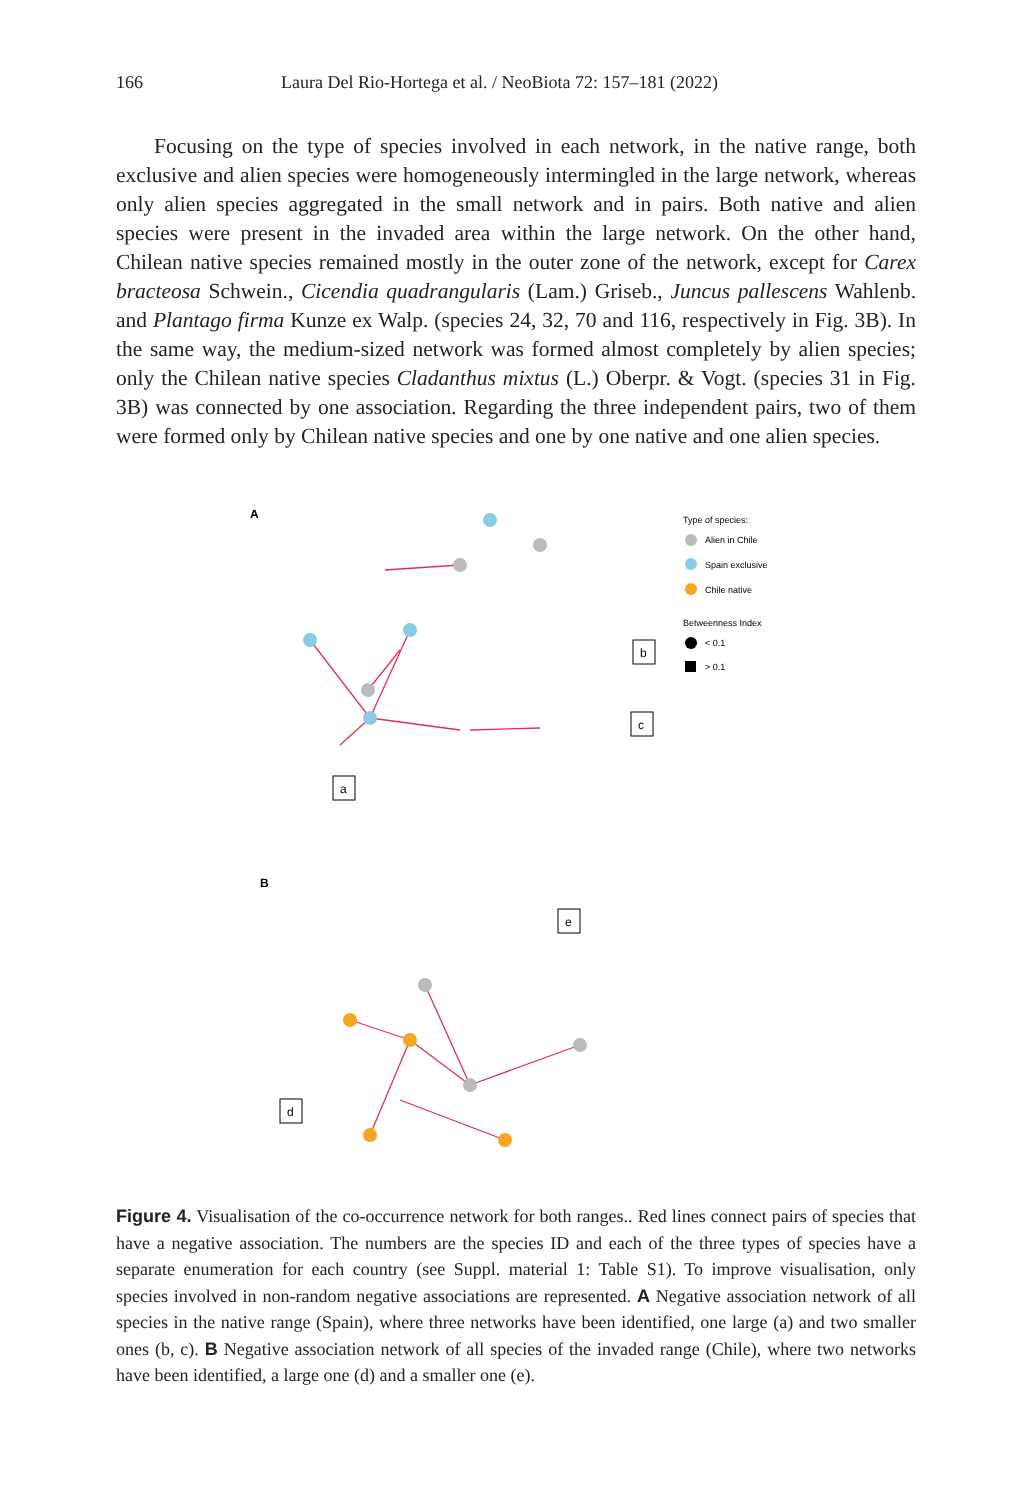166 Laura Del Rio-Hortega et al. / NeoBiota 72: 157–181 (2022)
Focusing on the type of species involved in each network, in the native range, both exclusive and alien species were homogeneously intermingled in the large network, whereas only alien species aggregated in the small network and in pairs. Both native and alien species were present in the invaded area within the large network. On the other hand, Chilean native species remained mostly in the outer zone of the network, except for Carex bracteosa Schwein., Cicendia quadrangularis (Lam.) Griseb., Juncus pallescens Wahlenb. and Plantago firma Kunze ex Walp. (species 24, 32, 70 and 116, respectively in Fig. 3B). In the same way, the medium-sized network was formed almost completely by alien species; only the Chilean native species Cladanthus mixtus (L.) Oberpr. & Vogt. (species 31 in Fig. 3B) was connected by one association. Regarding the three independent pairs, two of them were formed only by Chilean native species and one by one native and one alien species.
A
a
b
c
Type of species:
Alien in Chile
Spain exclusive
Chile native
Betweenness Index
< 0.1
> 0.1
B
d
e
Figure 4. Visualisation of the co-occurrence network for both ranges.. Red lines connect pairs of species that have a negative association. The numbers are the species ID and each of the three types of species have a separate enumeration for each country (see Suppl. material 1: Table S1). To improve visualisation, only species involved in non-random negative associations are represented. A Negative association network of all species in the native range (Spain), where three networks have been identified, one large (a) and two smaller ones (b, c). B Negative association network of all species of the invaded range (Chile), where two networks have been identified, a large one (d) and a smaller one (e).